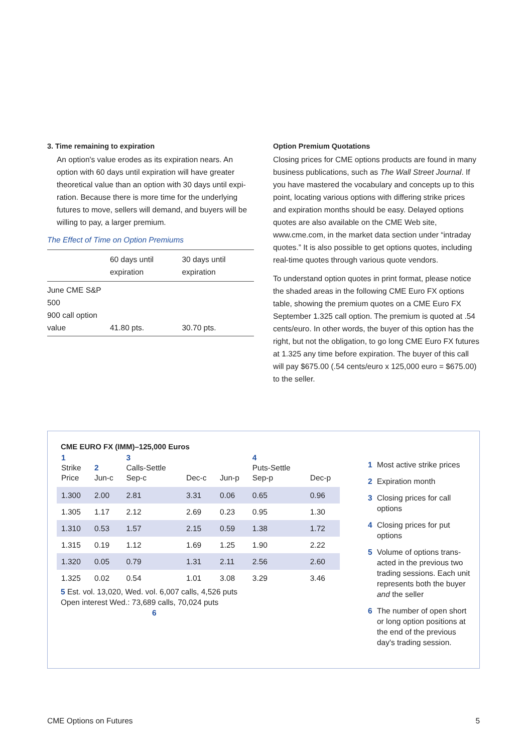3. Time remaining to expiration
An option's value erodes as its expiration nears. An option with 60 days until expiration will have greater theoretical value than an option with 30 days until expi-ration. Because there is more time for the underlying futures to move, sellers will demand, and buyers will be willing to pay, a larger premium.
The Effect of Time on Option Premiums
| | 60 days until expiration | 30 days until expiration |
| --- | --- | --- |
| June CME S&P 500 900 call option value | 41.80 pts. | 30.70 pts. |
Option Premium Quotations
Closing prices for CME options products are found in many business publications, such as The Wall Street Journal. If you have mastered the vocabulary and concepts up to this point, locating various options with differing strike prices and expiration months should be easy. Delayed options quotes are also available on the CME Web site, www.cme.com, in the market data section under “intraday quotes.” It is also possible to get options quotes, including real-time quotes through various quote vendors.
To understand option quotes in print format, please notice the shaded areas in the following CME Euro FX options table, showing the premium quotes on a CME Euro FX September 1.325 call option. The premium is quoted at .54 cents/euro. In other words, the buyer of this option has the right, but not the obligation, to go long CME Euro FX futures at 1.325 any time before expiration. The buyer of this call will pay $675.00 (.54 cents/euro x 125,000 euro = $675.00) to the seller.
CME EURO FX (IMM)–125,000 Euros
| 1 Strike Price | 2 Jun-c | 3 Calls-Settle Sep-c | Dec-c | Jun-p | 4 Puts-Settle Sep-p | Dec-p |
| --- | --- | --- | --- | --- | --- | --- |
| 1.300 | 2.00 | 2.81 | 3.31 | 0.06 | 0.65 | 0.96 |
| 1.305 | 1.17 | 2.12 | 2.69 | 0.23 | 0.95 | 1.30 |
| 1.310 | 0.53 | 1.57 | 2.15 | 0.59 | 1.38 | 1.72 |
| 1.315 | 0.19 | 1.12 | 1.69 | 1.25 | 1.90 | 2.22 |
| 1.320 | 0.05 | 0.79 | 1.31 | 2.11 | 2.56 | 2.60 |
| 1.325 | 0.02 | 0.54 | 1.01 | 3.08 | 3.29 | 3.46 |
5 Est. vol. 13,020, Wed. vol. 6,007 calls, 4,526 puts
Open interest Wed.: 73,689 calls, 70,024 puts
6
1 Most active strike prices
2 Expiration month
3 Closing prices for call options
4 Closing prices for put options
5 Volume of options trans-acted in the previous two trading sessions. Each unit represents both the buyer and the seller
6 The number of open short or long option positions at the end of the previous day's trading session.
CME Options on Futures 5